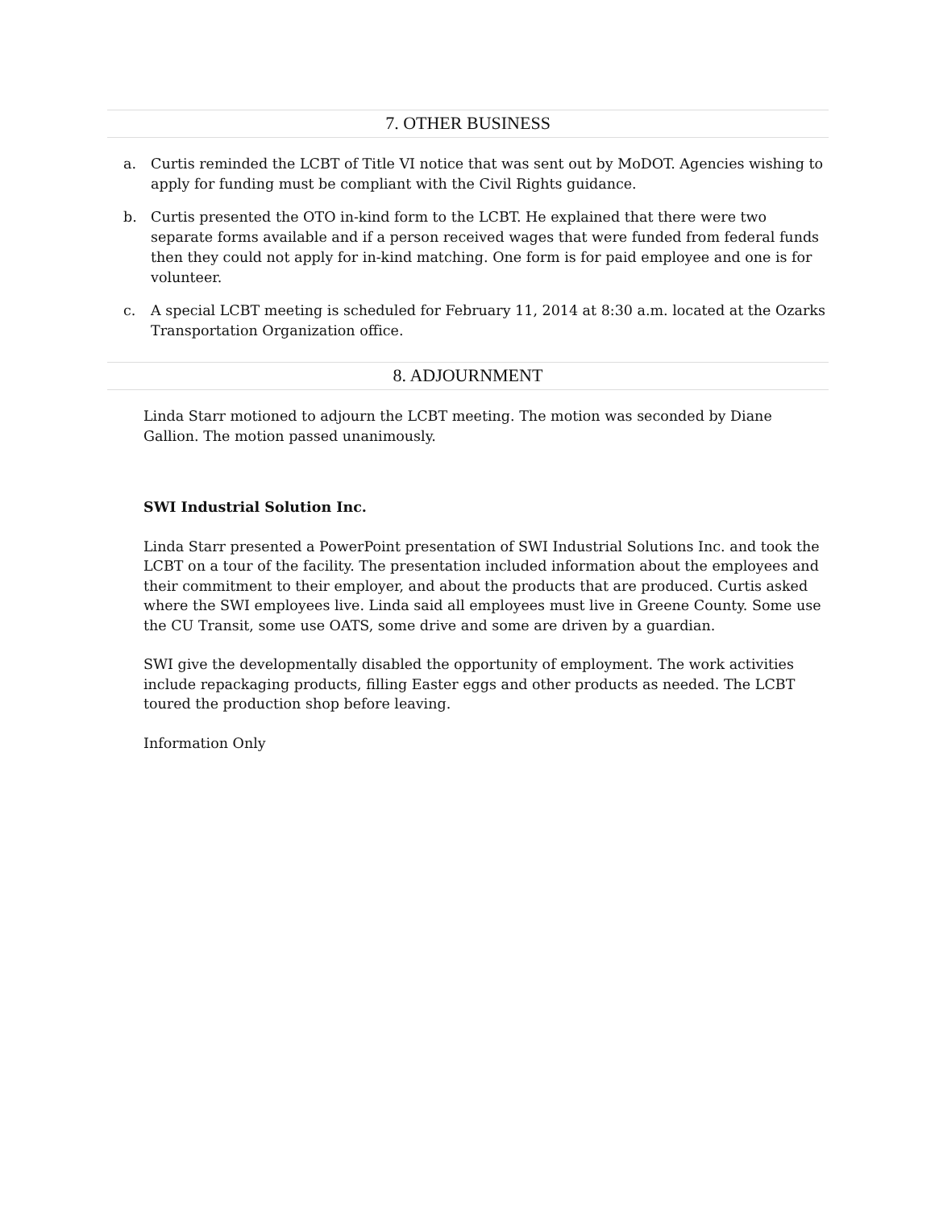7. OTHER BUSINESS
a. Curtis reminded the LCBT of Title VI notice that was sent out by MoDOT. Agencies wishing to apply for funding must be compliant with the Civil Rights guidance.
b. Curtis presented the OTO in-kind form to the LCBT. He explained that there were two separate forms available and if a person received wages that were funded from federal funds then they could not apply for in-kind matching. One form is for paid employee and one is for volunteer.
c. A special LCBT meeting is scheduled for February 11, 2014 at 8:30 a.m. located at the Ozarks Transportation Organization office.
8. ADJOURNMENT
Linda Starr motioned to adjourn the LCBT meeting. The motion was seconded by Diane Gallion. The motion passed unanimously.
SWI Industrial Solution Inc.
Linda Starr presented a PowerPoint presentation of SWI Industrial Solutions Inc. and took the LCBT on a tour of the facility. The presentation included information about the employees and their commitment to their employer, and about the products that are produced. Curtis asked where the SWI employees live. Linda said all employees must live in Greene County. Some use the CU Transit, some use OATS, some drive and some are driven by a guardian.
SWI give the developmentally disabled the opportunity of employment. The work activities include repackaging products, filling Easter eggs and other products as needed. The LCBT toured the production shop before leaving.
Information Only